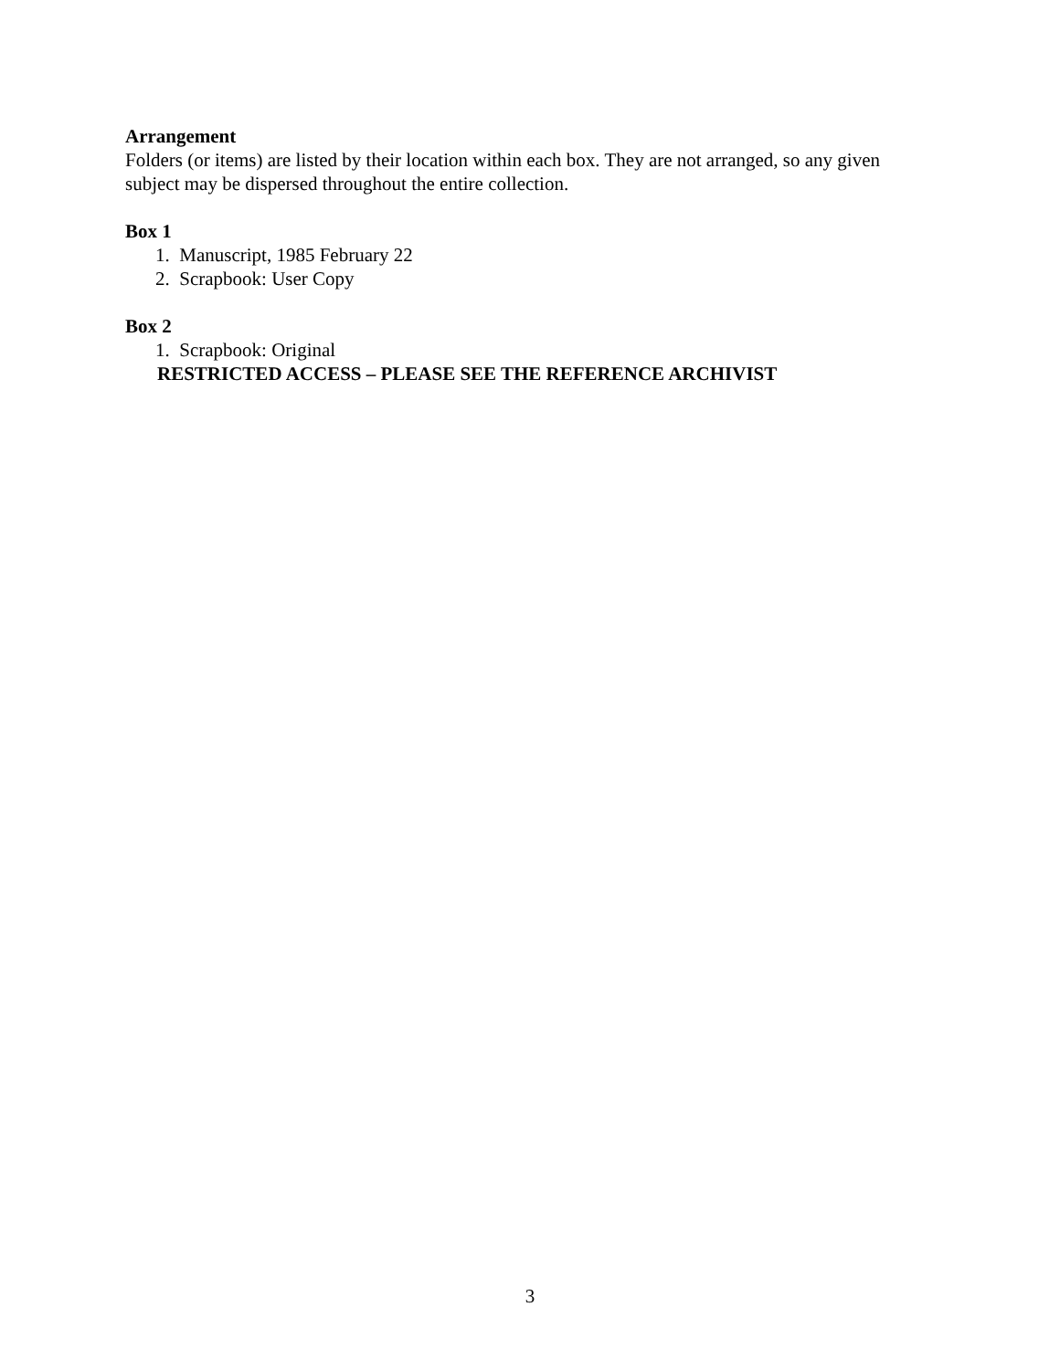Arrangement
Folders (or items) are listed by their location within each box. They are not arranged, so any given subject may be dispersed throughout the entire collection.
Box 1
1. Manuscript, 1985 February 22
2. Scrapbook: User Copy
Box 2
1. Scrapbook: Original
RESTRICTED ACCESS – PLEASE SEE THE REFERENCE ARCHIVIST
3